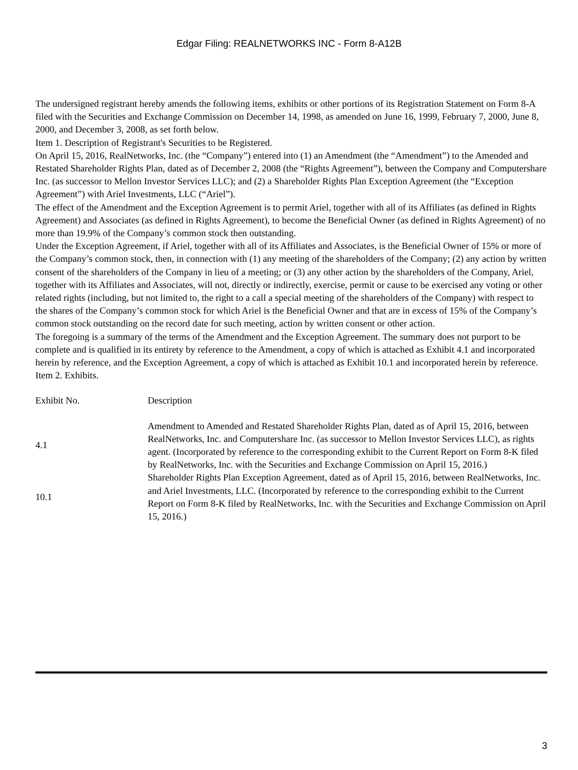Edgar Filing: REALNETWORKS INC - Form 8-A12B
The undersigned registrant hereby amends the following items, exhibits or other portions of its Registration Statement on Form 8-A filed with the Securities and Exchange Commission on December 14, 1998, as amended on June 16, 1999, February 7, 2000, June 8, 2000, and December 3, 2008, as set forth below.
Item 1. Description of Registrant's Securities to be Registered.
On April 15, 2016, RealNetworks, Inc. (the “Company”) entered into (1) an Amendment (the “Amendment”) to the Amended and Restated Shareholder Rights Plan, dated as of December 2, 2008 (the “Rights Agreement”), between the Company and Computershare Inc. (as successor to Mellon Investor Services LLC); and (2) a Shareholder Rights Plan Exception Agreement (the “Exception Agreement”) with Ariel Investments, LLC (“Ariel”).
The effect of the Amendment and the Exception Agreement is to permit Ariel, together with all of its Affiliates (as defined in Rights Agreement) and Associates (as defined in Rights Agreement), to become the Beneficial Owner (as defined in Rights Agreement) of no more than 19.9% of the Company’s common stock then outstanding.
Under the Exception Agreement, if Ariel, together with all of its Affiliates and Associates, is the Beneficial Owner of 15% or more of the Company’s common stock, then, in connection with (1) any meeting of the shareholders of the Company; (2) any action by written consent of the shareholders of the Company in lieu of a meeting; or (3) any other action by the shareholders of the Company, Ariel, together with its Affiliates and Associates, will not, directly or indirectly, exercise, permit or cause to be exercised any voting or other related rights (including, but not limited to, the right to a call a special meeting of the shareholders of the Company) with respect to the shares of the Company’s common stock for which Ariel is the Beneficial Owner and that are in excess of 15% of the Company’s common stock outstanding on the record date for such meeting, action by written consent or other action.
The foregoing is a summary of the terms of the Amendment and the Exception Agreement. The summary does not purport to be complete and is qualified in its entirety by reference to the Amendment, a copy of which is attached as Exhibit 4.1 and incorporated herein by reference, and the Exception Agreement, a copy of which is attached as Exhibit 10.1 and incorporated herein by reference.
Item 2. Exhibits.
| Exhibit No. | Description |
| 4.1 | Amendment to Amended and Restated Shareholder Rights Plan, dated as of April 15, 2016, between RealNetworks, Inc. and Computershare Inc. (as successor to Mellon Investor Services LLC), as rights agent. (Incorporated by reference to the corresponding exhibit to the Current Report on Form 8-K filed by RealNetworks, Inc. with the Securities and Exchange Commission on April 15, 2016.) |
| 10.1 | Shareholder Rights Plan Exception Agreement, dated as of April 15, 2016, between RealNetworks, Inc. and Ariel Investments, LLC. (Incorporated by reference to the corresponding exhibit to the Current Report on Form 8-K filed by RealNetworks, Inc. with the Securities and Exchange Commission on April 15, 2016.) |
3